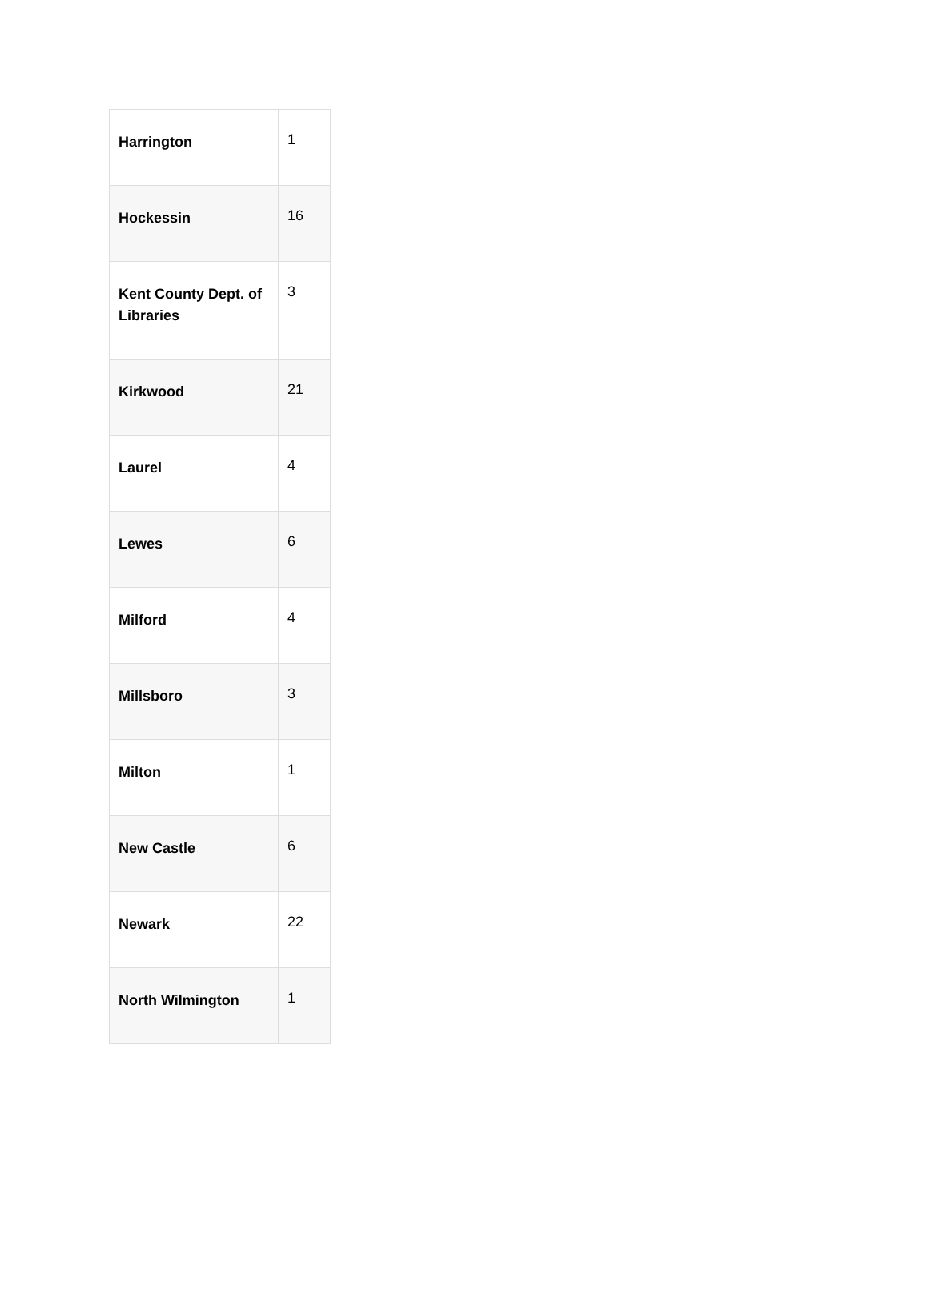| Harrington | 1 |
| Hockessin | 16 |
| Kent County Dept. of Libraries | 3 |
| Kirkwood | 21 |
| Laurel | 4 |
| Lewes | 6 |
| Milford | 4 |
| Millsboro | 3 |
| Milton | 1 |
| New Castle | 6 |
| Newark | 22 |
| North Wilmington | 1 |